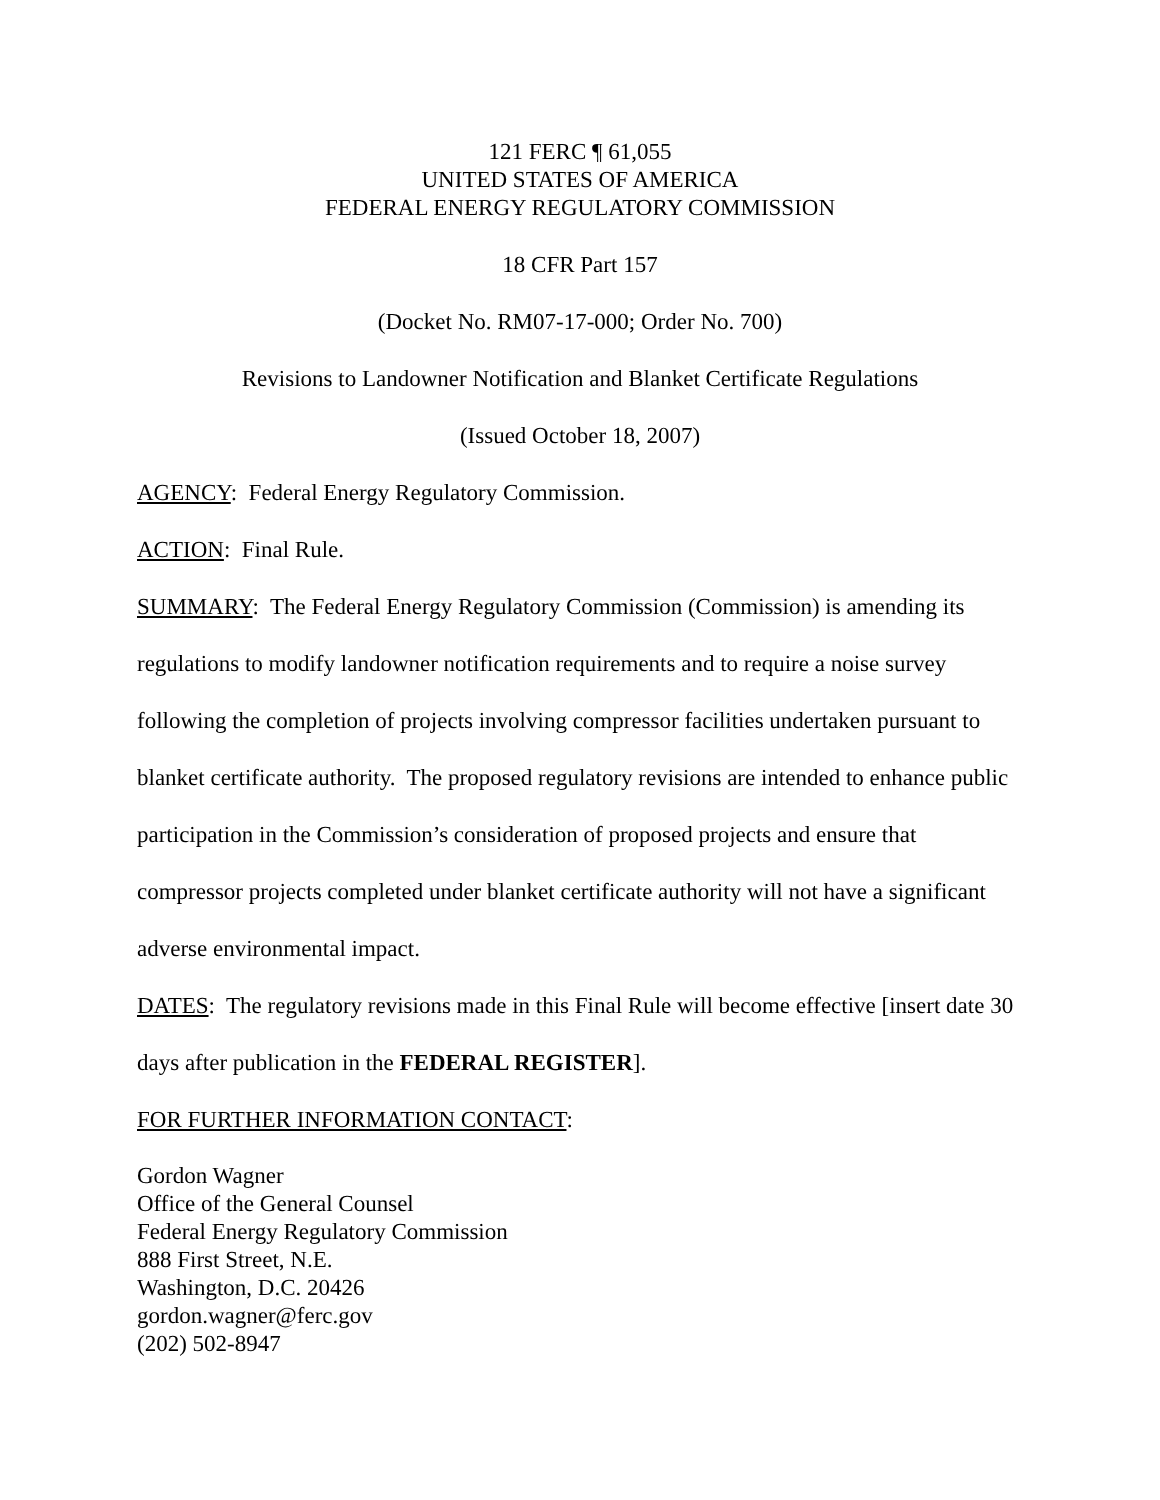121 FERC ¶ 61,055
UNITED STATES OF AMERICA
FEDERAL ENERGY REGULATORY COMMISSION
18 CFR Part 157
(Docket No. RM07-17-000; Order No. 700)
Revisions to Landowner Notification and Blanket Certificate Regulations
(Issued October 18, 2007)
AGENCY: Federal Energy Regulatory Commission.
ACTION: Final Rule.
SUMMARY: The Federal Energy Regulatory Commission (Commission) is amending its regulations to modify landowner notification requirements and to require a noise survey following the completion of projects involving compressor facilities undertaken pursuant to blanket certificate authority. The proposed regulatory revisions are intended to enhance public participation in the Commission’s consideration of proposed projects and ensure that compressor projects completed under blanket certificate authority will not have a significant adverse environmental impact.
DATES: The regulatory revisions made in this Final Rule will become effective [insert date 30 days after publication in the FEDERAL REGISTER].
FOR FURTHER INFORMATION CONTACT:
Gordon Wagner
Office of the General Counsel
Federal Energy Regulatory Commission
888 First Street, N.E.
Washington, D.C. 20426
gordon.wagner@ferc.gov
(202) 502-8947